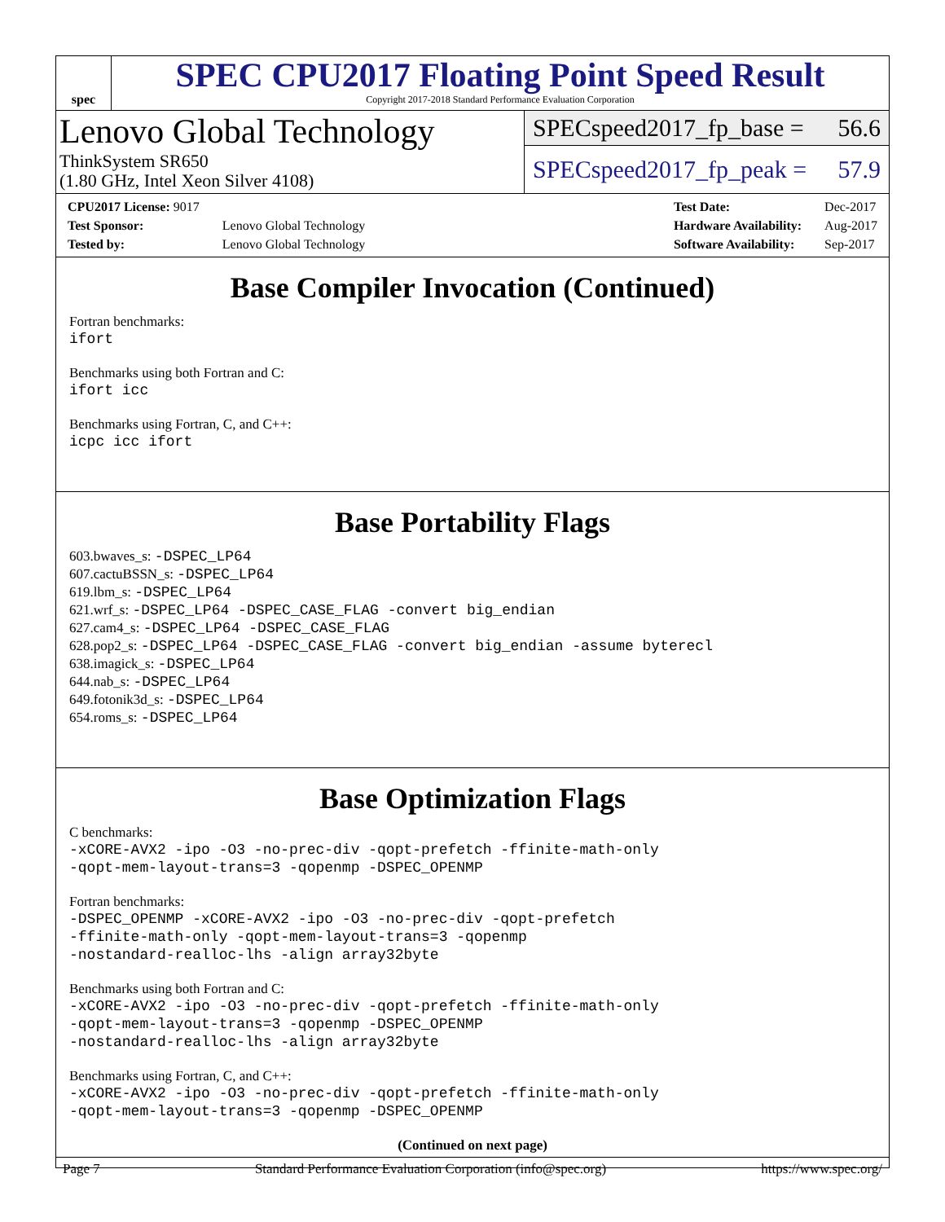spec
SPEC CPU2017 Floating Point Speed Result
Copyright 2017-2018 Standard Performance Evaluation Corporation
Lenovo Global Technology
ThinkSystem SR650
(1.80 GHz, Intel Xeon Silver 4108)
SPECspeed2017_fp_base = 56.6
SPECspeed2017_fp_peak = 57.9
| CPU2017 License: 9017 | |
| Test Sponsor: | Lenovo Global Technology |
| Tested by: | Lenovo Global Technology |
| Test Date: | Dec-2017 |
| Hardware Availability: | Aug-2017 |
| Software Availability: | Sep-2017 |
Base Compiler Invocation (Continued)
Fortran benchmarks:
ifort
Benchmarks using both Fortran and C:
ifort icc
Benchmarks using Fortran, C, and C++:
icpc icc ifort
Base Portability Flags
603.bwaves_s: -DSPEC_LP64
607.cactuBSSN_s: -DSPEC_LP64
619.lbm_s: -DSPEC_LP64
621.wrf_s: -DSPEC_LP64 -DSPEC_CASE_FLAG -convert big_endian
627.cam4_s: -DSPEC_LP64 -DSPEC_CASE_FLAG
628.pop2_s: -DSPEC_LP64 -DSPEC_CASE_FLAG -convert big_endian -assume byterecl
638.imagick_s: -DSPEC_LP64
644.nab_s: -DSPEC_LP64
649.fotonik3d_s: -DSPEC_LP64
654.roms_s: -DSPEC_LP64
Base Optimization Flags
C benchmarks:
-xCORE-AVX2 -ipo -O3 -no-prec-div -qopt-prefetch -ffinite-math-only
-qopt-mem-layout-trans=3 -qopenmp -DSPEC_OPENMP
Fortran benchmarks:
-DSPEC_OPENMP -xCORE-AVX2 -ipo -O3 -no-prec-div -qopt-prefetch
-ffinite-math-only -qopt-mem-layout-trans=3 -qopenmp
-nostandard-realloc-lhs -align array32byte
Benchmarks using both Fortran and C:
-xCORE-AVX2 -ipo -O3 -no-prec-div -qopt-prefetch -ffinite-math-only
-qopt-mem-layout-trans=3 -qopenmp -DSPEC_OPENMP
-nostandard-realloc-lhs -align array32byte
Benchmarks using Fortran, C, and C++:
-xCORE-AVX2 -ipo -O3 -no-prec-div -qopt-prefetch -ffinite-math-only
-qopt-mem-layout-trans=3 -qopenmp -DSPEC_OPENMP
(Continued on next page)
Page 7 Standard Performance Evaluation Corporation (info@spec.org) https://www.spec.org/